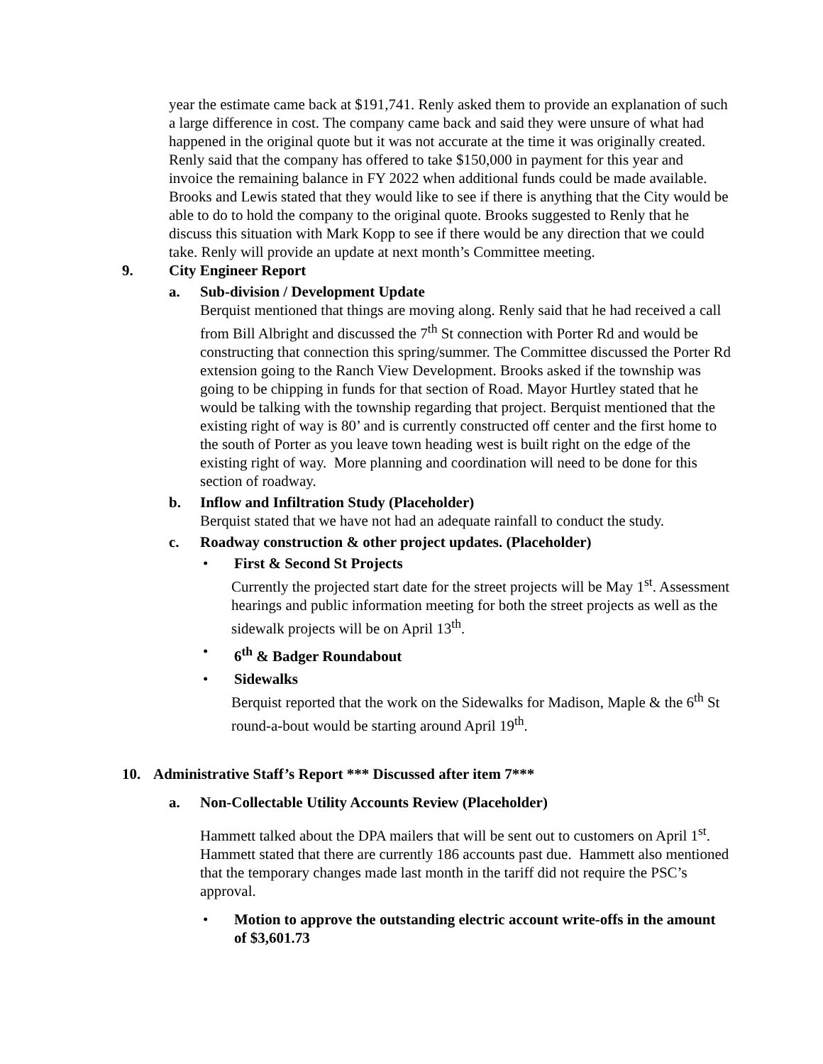year the estimate came back at $191,741. Renly asked them to provide an explanation of such a large difference in cost. The company came back and said they were unsure of what had happened in the original quote but it was not accurate at the time it was originally created. Renly said that the company has offered to take $150,000 in payment for this year and invoice the remaining balance in FY 2022 when additional funds could be made available. Brooks and Lewis stated that they would like to see if there is anything that the City would be able to do to hold the company to the original quote. Brooks suggested to Renly that he discuss this situation with Mark Kopp to see if there would be any direction that we could take. Renly will provide an update at next month’s Committee meeting.
9. City Engineer Report
a. Sub-division / Development Update
Berquist mentioned that things are moving along. Renly said that he had received a call from Bill Albright and discussed the 7<sup>th</sup> St connection with Porter Rd and would be constructing that connection this spring/summer. The Committee discussed the Porter Rd extension going to the Ranch View Development. Brooks asked if the township was going to be chipping in funds for that section of Road. Mayor Hurtley stated that he would be talking with the township regarding that project. Berquist mentioned that the existing right of way is 80’ and is currently constructed off center and the first home to the south of Porter as you leave town heading west is built right on the edge of the existing right of way. More planning and coordination will need to be done for this section of roadway.
b. Inflow and Infiltration Study (Placeholder)
Berquist stated that we have not had an adequate rainfall to conduct the study.
c. Roadway construction & other project updates. (Placeholder)
• First & Second St Projects
Currently the projected start date for the street projects will be May 1<sup>st</sup>. Assessment hearings and public information meeting for both the street projects as well as the sidewalk projects will be on April 13<sup>th</sup>.
• 6<sup>th</sup> & Badger Roundabout
• Sidewalks
Berquist reported that the work on the Sidewalks for Madison, Maple & the 6<sup>th</sup> St round-a-bout would be starting around April 19<sup>th</sup>.
10. Administrative Staff’s Report *** Discussed after item 7***
a. Non-Collectable Utility Accounts Review (Placeholder)
Hammett talked about the DPA mailers that will be sent out to customers on April 1<sup>st</sup>. Hammett stated that there are currently 186 accounts past due. Hammett also mentioned that the temporary changes made last month in the tariff did not require the PSC’s approval.
• Motion to approve the outstanding electric account write-offs in the amount of $3,601.73